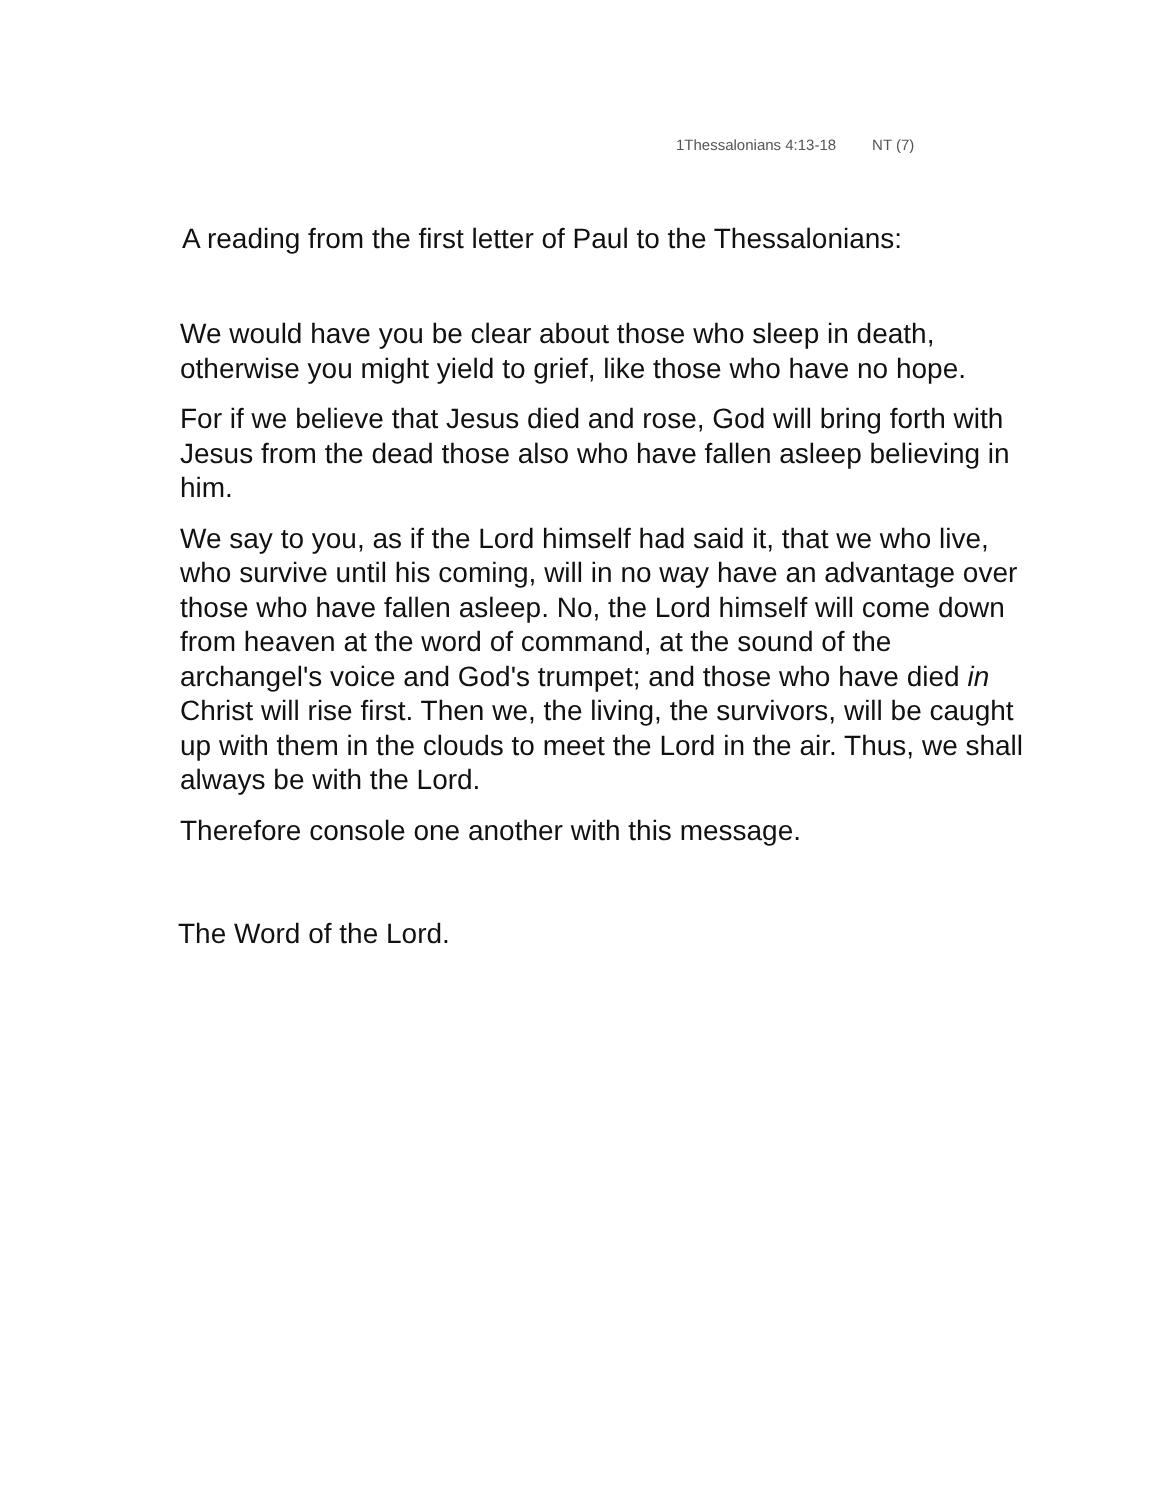1Thessalonians 4:13-18 NT (7)
A reading from the first letter of Paul to the Thessalonians:
We would have you be clear about those who sleep in death, otherwise you might yield to grief, like those who have no hope.
For if we believe that Jesus died and rose, God will bring forth with Jesus from the dead those also who have fallen asleep believing in him.
We say to you, as if the Lord himself had said it, that we who live, who survive until his coming, will in no way have an advantage over those who have fallen asleep. No, the Lord himself will come down from heaven at the word of command, at the sound of the archangel's voice and God's trumpet; and those who have died in Christ will rise first. Then we, the living, the survivors, will be caught up with them in the clouds to meet the Lord in the air. Thus, we shall always be with the Lord.
Therefore console one another with this message.
The Word of the Lord.